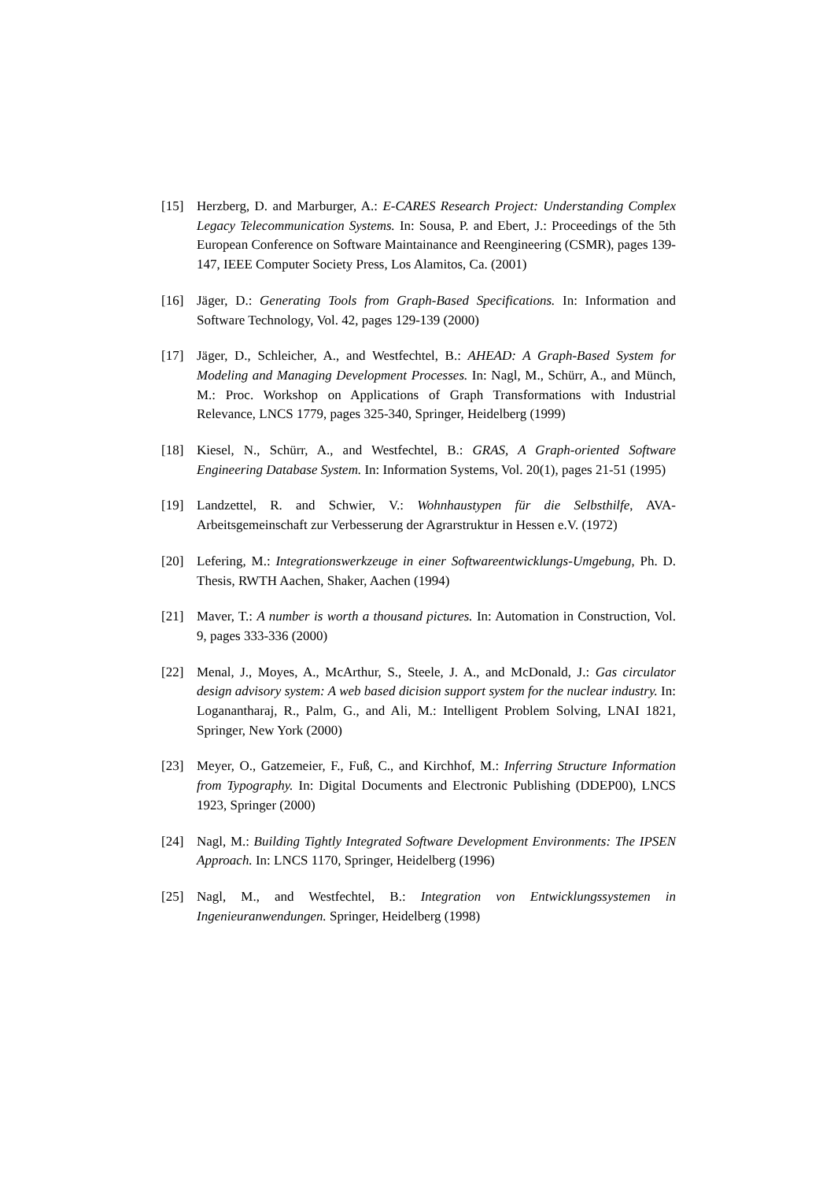[15] Herzberg, D. and Marburger, A.: E-CARES Research Project: Understanding Complex Legacy Telecommunication Systems. In: Sousa, P. and Ebert, J.: Proceedings of the 5th European Conference on Software Maintainance and Reengineering (CSMR), pages 139-147, IEEE Computer Society Press, Los Alamitos, Ca. (2001)
[16] Jäger, D.: Generating Tools from Graph-Based Specifications. In: Information and Software Technology, Vol. 42, pages 129-139 (2000)
[17] Jäger, D., Schleicher, A., and Westfechtel, B.: AHEAD: A Graph-Based System for Modeling and Managing Development Processes. In: Nagl, M., Schürr, A., and Münch, M.: Proc. Workshop on Applications of Graph Transformations with Industrial Relevance, LNCS 1779, pages 325-340, Springer, Heidelberg (1999)
[18] Kiesel, N., Schürr, A., and Westfechtel, B.: GRAS, A Graph-oriented Software Engineering Database System. In: Information Systems, Vol. 20(1), pages 21-51 (1995)
[19] Landzettel, R. and Schwier, V.: Wohnhaustypen für die Selbsthilfe, AVA-Arbeitsgemeinschaft zur Verbesserung der Agrarstruktur in Hessen e.V. (1972)
[20] Lefering, M.: Integrationswerkzeuge in einer Softwareentwicklungs-Umgebung, Ph. D. Thesis, RWTH Aachen, Shaker, Aachen (1994)
[21] Maver, T.: A number is worth a thousand pictures. In: Automation in Construction, Vol. 9, pages 333-336 (2000)
[22] Menal, J., Moyes, A., McArthur, S., Steele, J. A., and McDonald, J.: Gas circulator design advisory system: A web based dicision support system for the nuclear industry. In: Loganantharaj, R., Palm, G., and Ali, M.: Intelligent Problem Solving, LNAI 1821, Springer, New York (2000)
[23] Meyer, O., Gatzemeier, F., Fuß, C., and Kirchhof, M.: Inferring Structure Information from Typography. In: Digital Documents and Electronic Publishing (DDEP00), LNCS 1923, Springer (2000)
[24] Nagl, M.: Building Tightly Integrated Software Development Environments: The IPSEN Approach. In: LNCS 1170, Springer, Heidelberg (1996)
[25] Nagl, M., and Westfechtel, B.: Integration von Entwicklungssystemen in Ingenieuranwendungen. Springer, Heidelberg (1998)